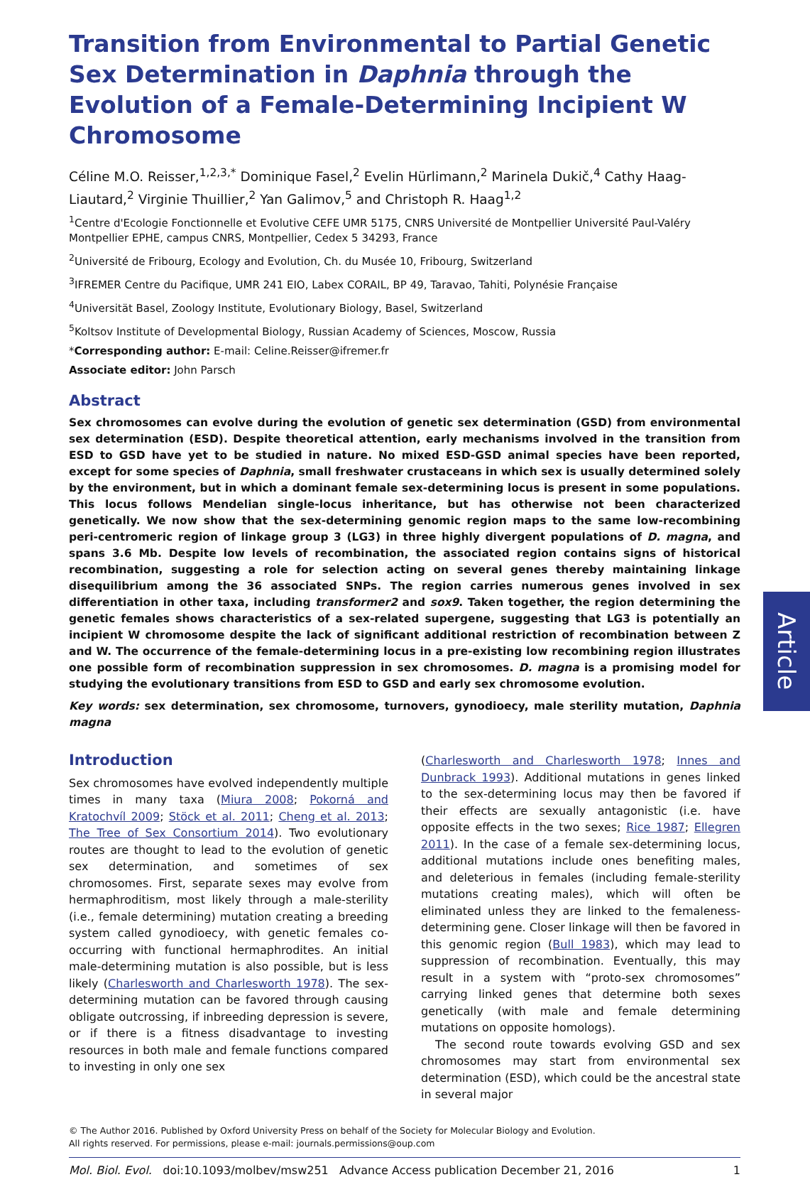Transition from Environmental to Partial Genetic Sex Determination in Daphnia through the Evolution of a Female-Determining Incipient W Chromosome
Céline M.O. Reisser,<sup>1,2,3,*</sup> Dominique Fasel,<sup>2</sup> Evelin Hürlimann,<sup>2</sup> Marinela Dukič,<sup>4</sup> Cathy Haag-Liautard,<sup>2</sup> Virginie Thuillier,<sup>2</sup> Yan Galimov,<sup>5</sup> and Christoph R. Haag<sup>1,2</sup>
<sup>1</sup> Centre d'Ecologie Fonctionnelle et Evolutive CEFE UMR 5175, CNRS Université de Montpellier Université Paul-Valéry Montpellier EPHE, campus CNRS, Montpellier, Cedex 5 34293, France
<sup>2</sup> Université de Fribourg, Ecology and Evolution, Ch. du Musée 10, Fribourg, Switzerland
<sup>3</sup> IFREMER Centre du Pacifique, UMR 241 EIO, Labex CORAIL, BP 49, Taravao, Tahiti, Polynésie Française
<sup>4</sup> Universität Basel, Zoology Institute, Evolutionary Biology, Basel, Switzerland
<sup>5</sup> Koltsov Institute of Developmental Biology, Russian Academy of Sciences, Moscow, Russia
*Corresponding author: E-mail: Celine.Reisser@ifremer.fr
Associate editor: John Parsch
Abstract
Sex chromosomes can evolve during the evolution of genetic sex determination (GSD) from environmental sex determination (ESD). Despite theoretical attention, early mechanisms involved in the transition from ESD to GSD have yet to be studied in nature. No mixed ESD-GSD animal species have been reported, except for some species of Daphnia, small freshwater crustaceans in which sex is usually determined solely by the environment, but in which a dominant female sex-determining locus is present in some populations. This locus follows Mendelian single-locus inheritance, but has otherwise not been characterized genetically. We now show that the sex-determining genomic region maps to the same low-recombining peri-centromeric region of linkage group 3 (LG3) in three highly divergent populations of D. magna, and spans 3.6 Mb. Despite low levels of recombination, the associated region contains signs of historical recombination, suggesting a role for selection acting on several genes thereby maintaining linkage disequilibrium among the 36 associated SNPs. The region carries numerous genes involved in sex differentiation in other taxa, including transformer2 and sox9. Taken together, the region determining the genetic females shows characteristics of a sex-related supergene, suggesting that LG3 is potentially an incipient W chromosome despite the lack of significant additional restriction of recombination between Z and W. The occurrence of the female-determining locus in a pre-existing low recombining region illustrates one possible form of recombination suppression in sex chromosomes. D. magna is a promising model for studying the evolutionary transitions from ESD to GSD and early sex chromosome evolution.
Key words: sex determination, sex chromosome, turnovers, gynodioecy, male sterility mutation, Daphnia magna
Introduction
Sex chromosomes have evolved independently multiple times in many taxa (Miura 2008; Pokorná and Kratochvíl 2009; Stöck et al. 2011; Cheng et al. 2013; The Tree of Sex Consortium 2014). Two evolutionary routes are thought to lead to the evolution of genetic sex determination, and sometimes of sex chromosomes. First, separate sexes may evolve from hermaphroditism, most likely through a male-sterility (i.e., female determining) mutation creating a breeding system called gynodioecy, with genetic females co-occurring with functional hermaphrodites. An initial male-determining mutation is also possible, but is less likely (Charlesworth and Charlesworth 1978). The sex-determining mutation can be favored through causing obligate outcrossing, if inbreeding depression is severe, or if there is a fitness disadvantage to investing resources in both male and female functions compared to investing in only one sex
(Charlesworth and Charlesworth 1978; Innes and Dunbrack 1993). Additional mutations in genes linked to the sex-determining locus may then be favored if their effects are sexually antagonistic (i.e. have opposite effects in the two sexes; Rice 1987; Ellegren 2011). In the case of a female sex-determining locus, additional mutations include ones benefiting males, and deleterious in females (including female-sterility mutations creating males), which will often be eliminated unless they are linked to the femaleness-determining gene. Closer linkage will then be favored in this genomic region (Bull 1983), which may lead to suppression of recombination. Eventually, this may result in a system with “proto-sex chromosomes” carrying linked genes that determine both sexes genetically (with male and female determining mutations on opposite homologs).
The second route towards evolving GSD and sex chromosomes may start from environmental sex determination (ESD), which could be the ancestral state in several major
© The Author 2016. Published by Oxford University Press on behalf of the Society for Molecular Biology and Evolution.
All rights reserved. For permissions, please e-mail: journals.permissions@oup.com
Mol. Biol. Evol. doi:10.1093/molbev/msw251 Advance Access publication December 21, 2016 1
Article